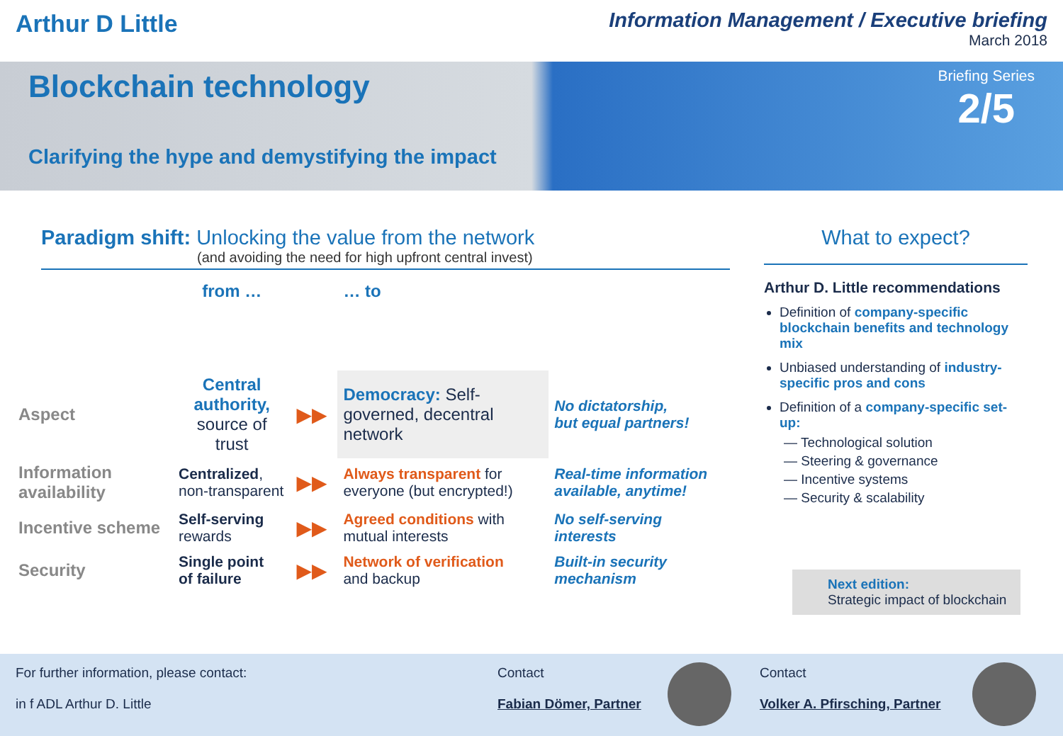Arthur D Little
Information Management / Executive briefing
March 2018
Blockchain technology
Clarifying the hype and demystifying the impact
Briefing Series
2/5
Paradigm shift: Unlocking the value from the network
(and avoiding the need for high upfront central invest)
| | from … | | … to | |
| Aspect | Central authority, source of trust | ▶▶ | Democracy: Self-governed, decentral network | No dictatorship, but equal partners! |
| Information availability | Centralized , non-transparent | ▶▶ | Always transparent for everyone (but encrypted!) | Real-time information available, anytime! |
| Incentive scheme | Self-serving rewards | ▶▶ | Agreed conditions with mutual interests | No self-serving interests |
| Security | Single point of failure | ▶▶ | Network of verification and backup | Built-in security mechanism |
What to expect?
Arthur D. Little recommendations
Definition of company-specific blockchain benefits and technology mix
Unbiased understanding of industry-specific pros and cons
Definition of a company-specific set-up:
— Technological solution
— Steering & governance
— Incentive systems
— Security & scalability
Next edition:
Strategic impact of blockchain
For further information, please contact:
in f ADL Arthur D. Little
Contact
Fabian Dömer, Partner
Contact
Volker A. Pfirsching, Partner